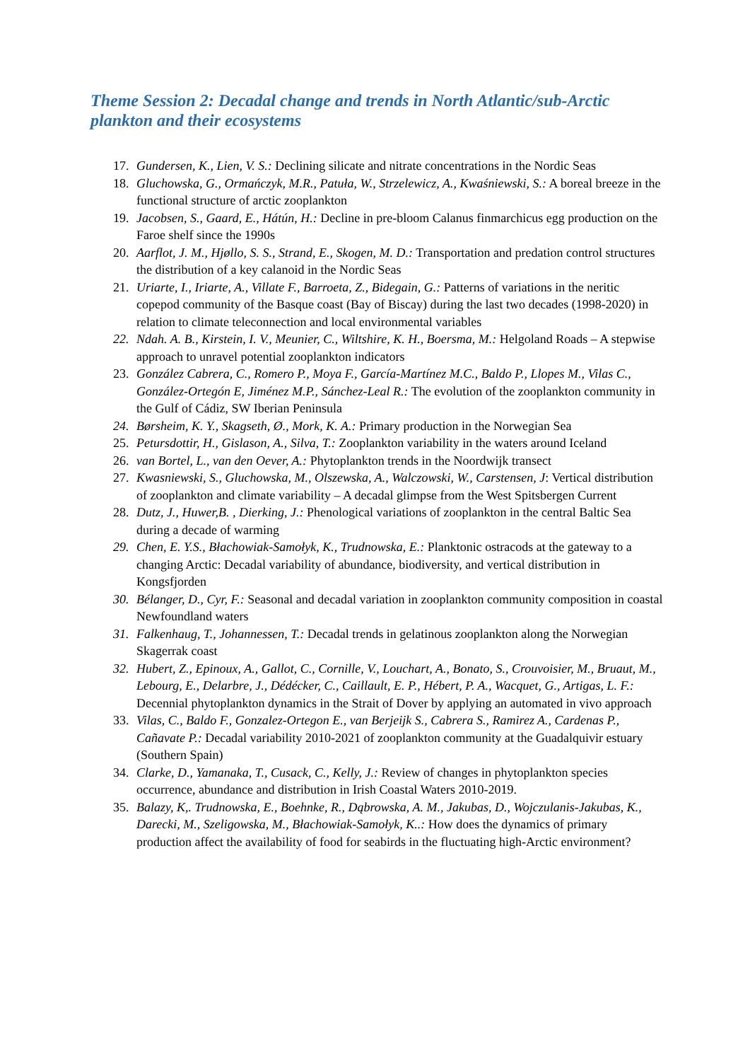Theme Session 2: Decadal change and trends in North Atlantic/sub-Arctic plankton and their ecosystems
17. Gundersen, K., Lien, V. S.: Declining silicate and nitrate concentrations in the Nordic Seas
18. Gluchowska, G., Ormańczyk, M.R., Patuła, W., Strzelewicz, A., Kwaśniewski, S.: A boreal breeze in the functional structure of arctic zooplankton
19. Jacobsen, S., Gaard, E., Hátún, H.: Decline in pre-bloom Calanus finmarchicus egg production on the Faroe shelf since the 1990s
20. Aarflot, J. M., Hjøllo, S. S., Strand, E., Skogen, M. D.: Transportation and predation control structures the distribution of a key calanoid in the Nordic Seas
21. Uriarte, I., Iriarte, A., Villate F., Barroeta, Z., Bidegain, G.: Patterns of variations in the neritic copepod community of the Basque coast (Bay of Biscay) during the last two decades (1998-2020) in relation to climate teleconnection and local environmental variables
22. Ndah. A. B., Kirstein, I. V., Meunier, C., Wiltshire, K. H., Boersma, M.: Helgoland Roads – A stepwise approach to unravel potential zooplankton indicators
23. González Cabrera, C., Romero P., Moya F., García-Martínez M.C., Baldo P., Llopes M., Vilas C., González-Ortegón E, Jiménez M.P., Sánchez-Leal R.: The evolution of the zooplankton community in the Gulf of Cádiz, SW Iberian Peninsula
24. Børsheim, K. Y., Skagseth, Ø., Mork, K. A.: Primary production in the Norwegian Sea
25. Petursdottir, H., Gislason, A., Silva, T.: Zooplankton variability in the waters around Iceland
26. van Bortel, L., van den Oever, A.: Phytoplankton trends in the Noordwijk transect
27. Kwasniewski, S., Gluchowska, M., Olszewska, A., Walczowski, W., Carstensen, J: Vertical distribution of zooplankton and climate variability – A decadal glimpse from the West Spitsbergen Current
28. Dutz, J., Huwer,B. , Dierking, J.: Phenological variations of zooplankton in the central Baltic Sea during a decade of warming
29. Chen, E. Y.S., Błachowiak-Samołyk, K., Trudnowska, E.: Planktonic ostracods at the gateway to a changing Arctic: Decadal variability of abundance, biodiversity, and vertical distribution in Kongsfjorden
30. Bélanger, D., Cyr, F.: Seasonal and decadal variation in zooplankton community composition in coastal Newfoundland waters
31. Falkenhaug, T., Johannessen, T.: Decadal trends in gelatinous zooplankton along the Norwegian Skagerrak coast
32. Hubert, Z., Epinoux, A., Gallot, C., Cornille, V., Louchart, A., Bonato, S., Crouvoisier, M., Bruaut, M., Lebourg, E., Delarbre, J., Dédécker, C., Caillault, E. P., Hébert, P. A., Wacquet, G., Artigas, L. F.: Decennial phytoplankton dynamics in the Strait of Dover by applying an automated in vivo approach
33. Vilas, C., Baldo F., Gonzalez-Ortegon E., van Berjeijk S., Cabrera S., Ramirez A., Cardenas P., Cañavate P.: Decadal variability 2010-2021 of zooplankton community at the Guadalquivir estuary (Southern Spain)
34. Clarke, D., Yamanaka, T., Cusack, C., Kelly, J.: Review of changes in phytoplankton species occurrence, abundance and distribution in Irish Coastal Waters 2010-2019.
35. Balazy, K,. Trudnowska, E., Boehnke, R., Dąbrowska, A. M., Jakubas, D., Wojczulanis-Jakubas, K., Darecki, M., Szeligowska, M., Błachowiak-Samołyk, K..: How does the dynamics of primary production affect the availability of food for seabirds in the fluctuating high-Arctic environment?